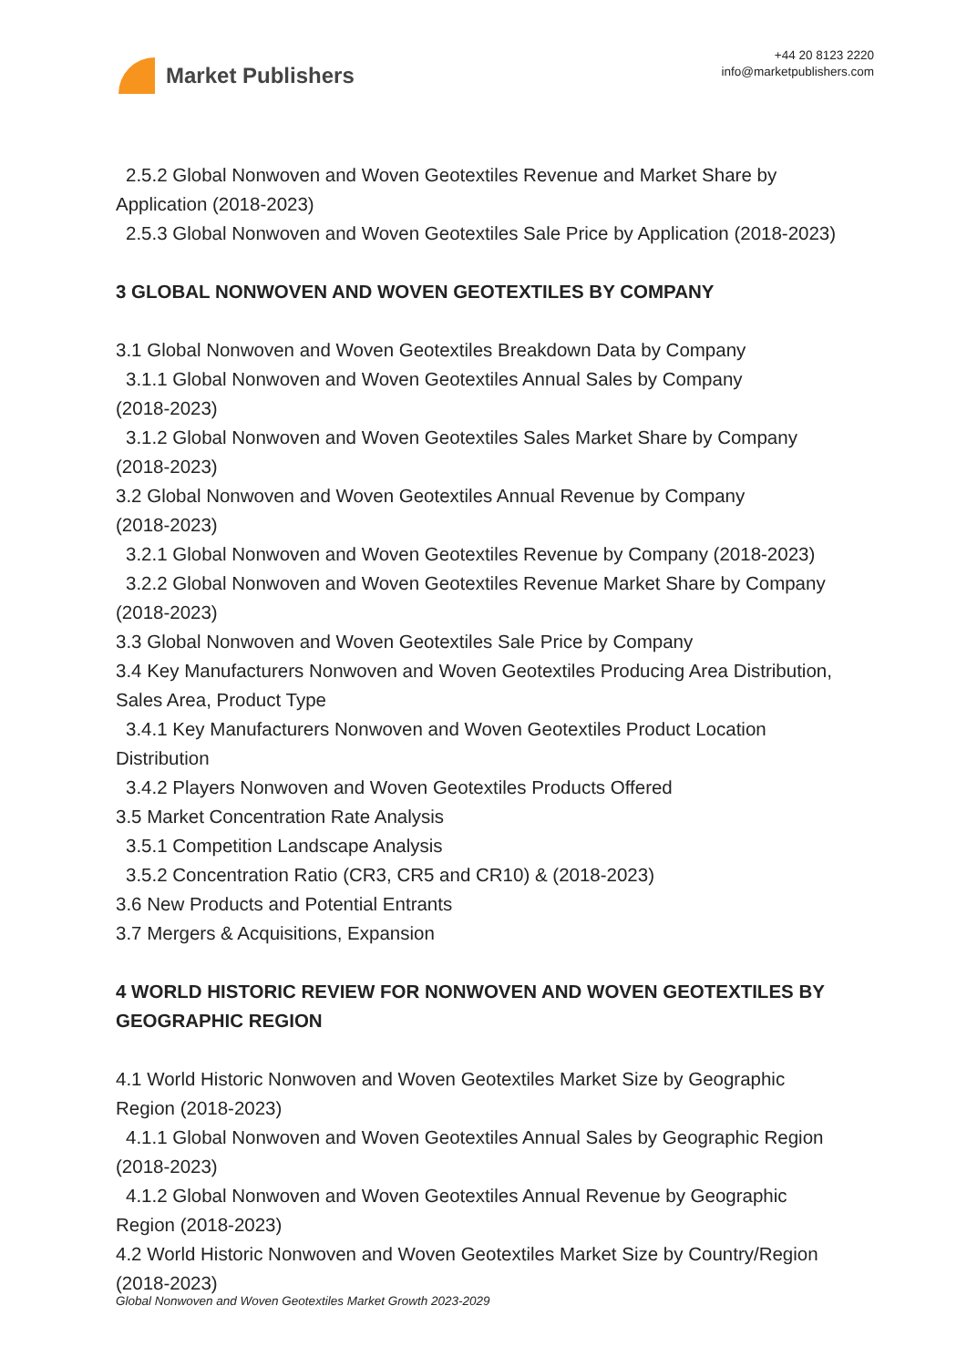Market Publishers
+44 20 8123 2220
info@marketpublishers.com
2.5.2 Global Nonwoven and Woven Geotextiles Revenue and Market Share by
Application (2018-2023)
2.5.3 Global Nonwoven and Woven Geotextiles Sale Price by Application (2018-2023)
3 GLOBAL NONWOVEN AND WOVEN GEOTEXTILES BY COMPANY
3.1 Global Nonwoven and Woven Geotextiles Breakdown Data by Company
3.1.1 Global Nonwoven and Woven Geotextiles Annual Sales by Company
(2018-2023)
3.1.2 Global Nonwoven and Woven Geotextiles Sales Market Share by Company
(2018-2023)
3.2 Global Nonwoven and Woven Geotextiles Annual Revenue by Company
(2018-2023)
3.2.1 Global Nonwoven and Woven Geotextiles Revenue by Company (2018-2023)
3.2.2 Global Nonwoven and Woven Geotextiles Revenue Market Share by Company
(2018-2023)
3.3 Global Nonwoven and Woven Geotextiles Sale Price by Company
3.4 Key Manufacturers Nonwoven and Woven Geotextiles Producing Area Distribution,
Sales Area, Product Type
3.4.1 Key Manufacturers Nonwoven and Woven Geotextiles Product Location
Distribution
3.4.2 Players Nonwoven and Woven Geotextiles Products Offered
3.5 Market Concentration Rate Analysis
3.5.1 Competition Landscape Analysis
3.5.2 Concentration Ratio (CR3, CR5 and CR10) & (2018-2023)
3.6 New Products and Potential Entrants
3.7 Mergers & Acquisitions, Expansion
4 WORLD HISTORIC REVIEW FOR NONWOVEN AND WOVEN GEOTEXTILES BY GEOGRAPHIC REGION
4.1 World Historic Nonwoven and Woven Geotextiles Market Size by Geographic
Region (2018-2023)
4.1.1 Global Nonwoven and Woven Geotextiles Annual Sales by Geographic Region
(2018-2023)
4.1.2 Global Nonwoven and Woven Geotextiles Annual Revenue by Geographic
Region (2018-2023)
4.2 World Historic Nonwoven and Woven Geotextiles Market Size by Country/Region
(2018-2023)
Global Nonwoven and Woven Geotextiles Market Growth 2023-2029